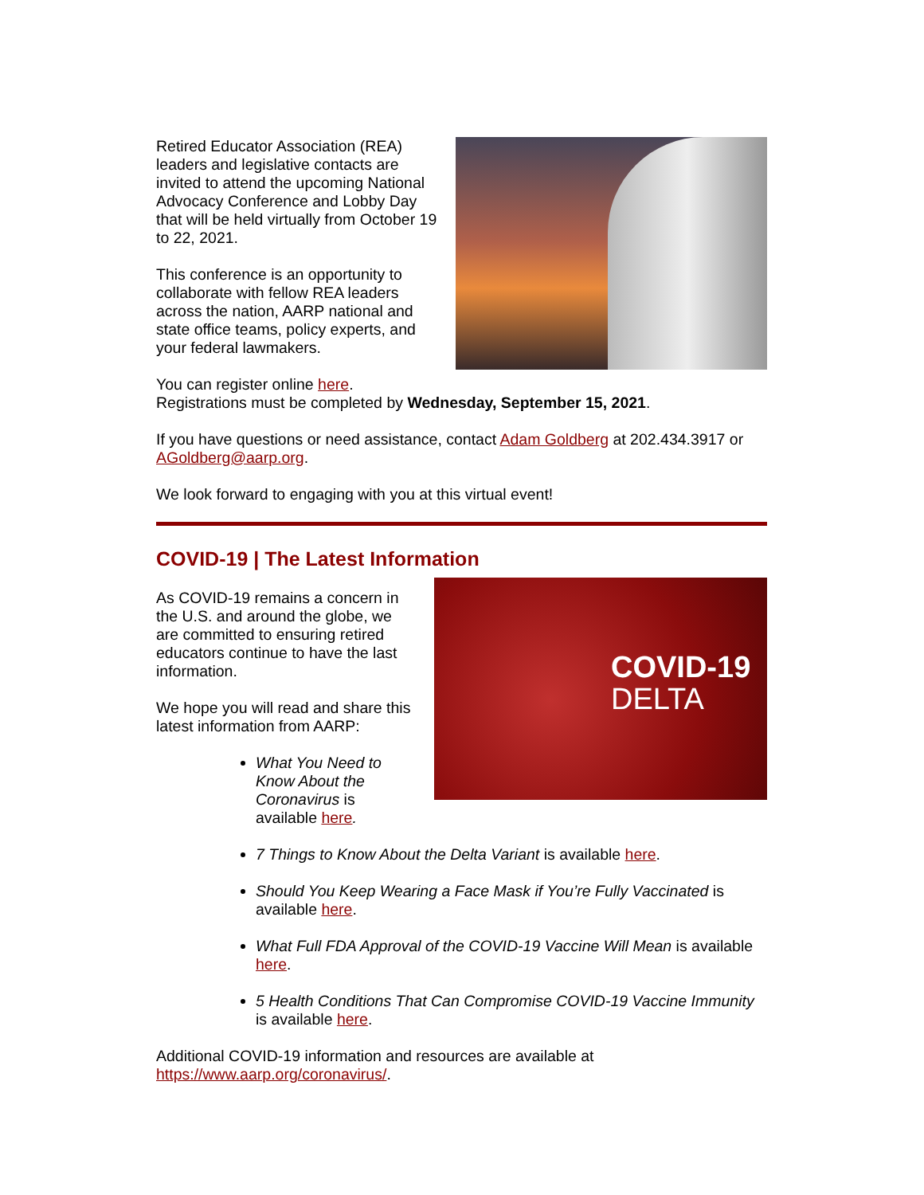Retired Educator Association (REA) leaders and legislative contacts are invited to attend the upcoming National Advocacy Conference and Lobby Day that will be held virtually from October 19 to 22, 2021.
This conference is an opportunity to collaborate with fellow REA leaders across the nation, AARP national and state office teams, policy experts, and your federal lawmakers.
You can register online here.
Registrations must be completed by Wednesday, September 15, 2021.
If you have questions or need assistance, contact Adam Goldberg at 202.434.3917 or AGoldberg@aarp.org.
We look forward to engaging with you at this virtual event!
COVID-19 | The Latest Information
COVID-19
DELTA
As COVID-19 remains a concern in the U.S. and around the globe, we are committed to ensuring retired educators continue to have the last information.
We hope you will read and share this latest information from AARP:
What You Need to Know About the Coronavirus is available here.
7 Things to Know About the Delta Variant is available here.
Should You Keep Wearing a Face Mask if You’re Fully Vaccinated is available here.
What Full FDA Approval of the COVID-19 Vaccine Will Mean is available here.
5 Health Conditions That Can Compromise COVID-19 Vaccine Immunity is available here.
Additional COVID-19 information and resources are available at https://www.aarp.org/coronavirus/.